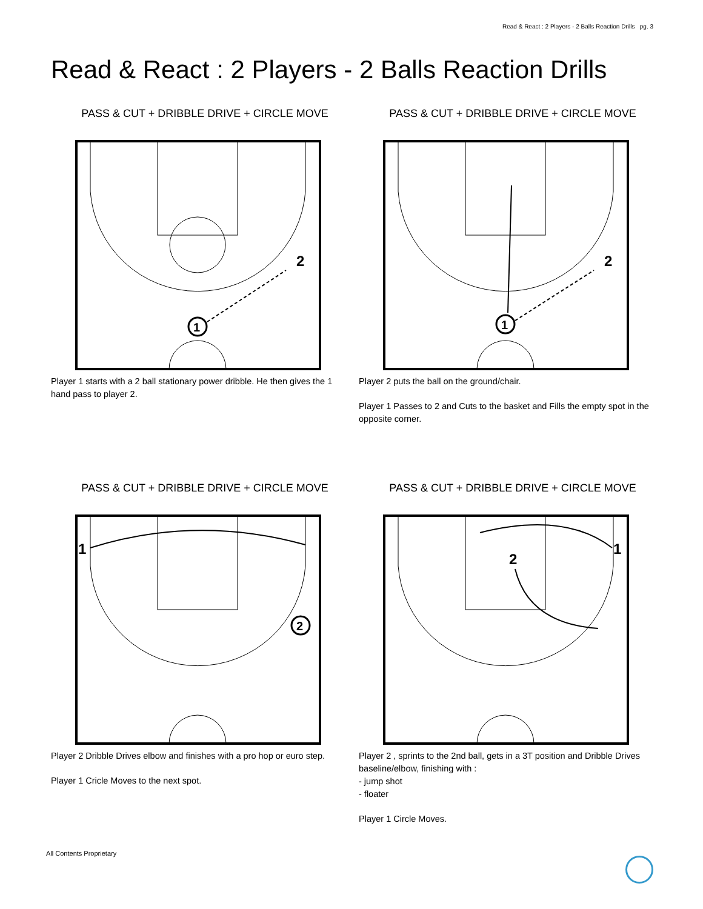Read & React : 2 Players - 2 Balls Reaction Drills pg. 3
Read & React : 2 Players - 2 Balls Reaction Drills
PASS & CUT + DRIBBLE DRIVE + CIRCLE MOVE
1
2
Player 1 starts with a 2 ball stationary power dribble. He then gives the 1 hand pass to player 2.
PASS & CUT + DRIBBLE DRIVE + CIRCLE MOVE
1
2
Player 2 puts the ball on the ground/chair.
Player 1 Passes to 2 and Cuts to the basket and Fills the empty spot in the opposite corner.
PASS & CUT + DRIBBLE DRIVE + CIRCLE MOVE
1
2
Player 2 Dribble Drives elbow and finishes with a pro hop or euro step.
Player 1 Cricle Moves to the next spot.
PASS & CUT + DRIBBLE DRIVE + CIRCLE MOVE
1
2
Player 2 , sprints to the 2nd ball, gets in a 3T position and Dribble Drives baseline/elbow, finishing with :
- jump shot
- floater
Player 1 Circle Moves.
All Contents Proprietary